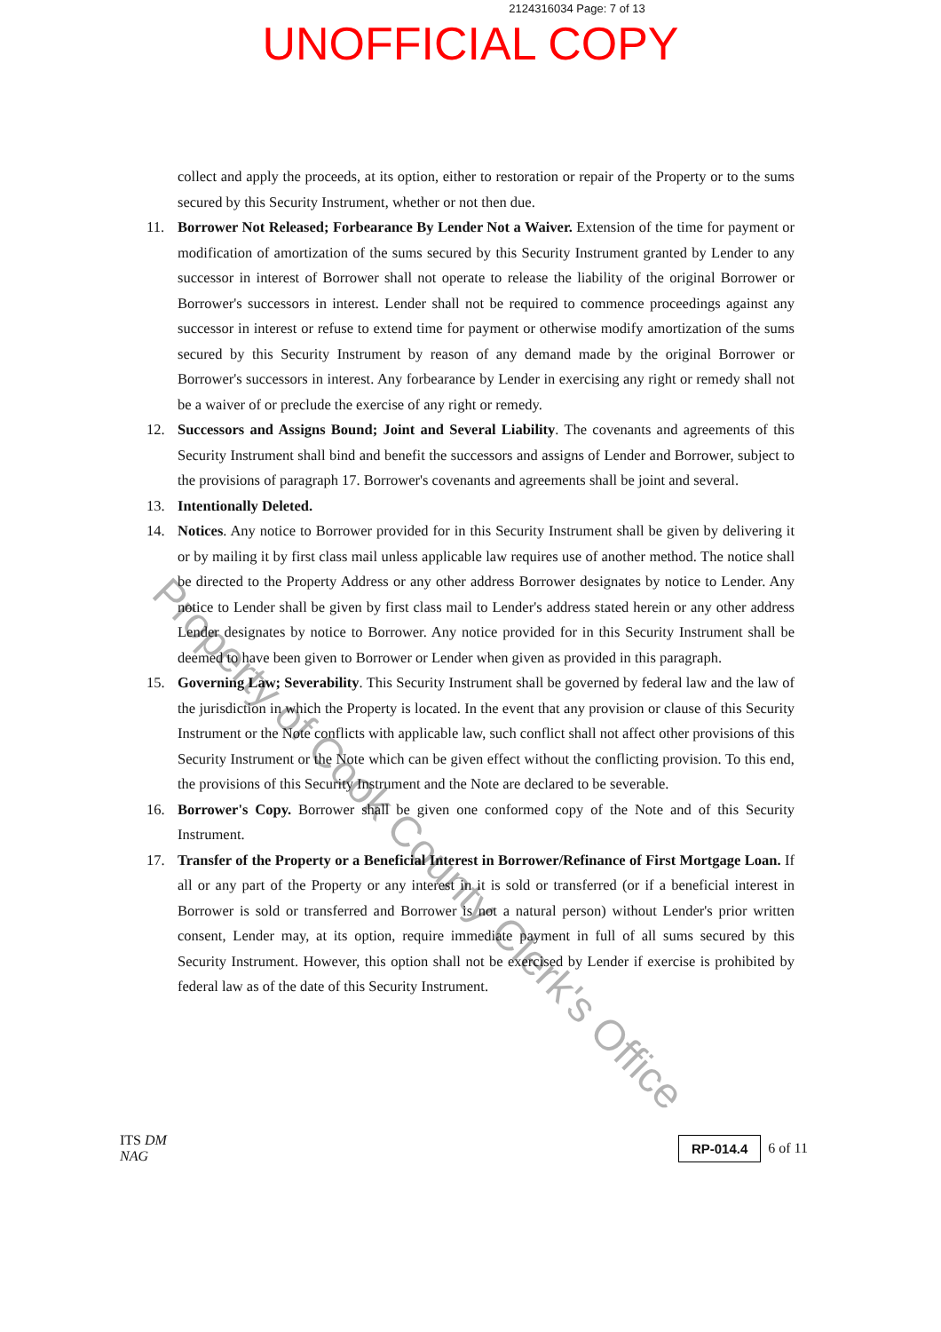2124316034 Page: 7 of 13
UNOFFICIAL COPY
collect and apply the proceeds, at its option, either to restoration or repair of the Property or to the sums secured by this Security Instrument, whether or not then due.
11. Borrower Not Released; Forbearance By Lender Not a Waiver. Extension of the time for payment or modification of amortization of the sums secured by this Security Instrument granted by Lender to any successor in interest of Borrower shall not operate to release the liability of the original Borrower or Borrower's successors in interest. Lender shall not be required to commence proceedings against any successor in interest or refuse to extend time for payment or otherwise modify amortization of the sums secured by this Security Instrument by reason of any demand made by the original Borrower or Borrower's successors in interest. Any forbearance by Lender in exercising any right or remedy shall not be a waiver of or preclude the exercise of any right or remedy.
12. Successors and Assigns Bound; Joint and Several Liability. The covenants and agreements of this Security Instrument shall bind and benefit the successors and assigns of Lender and Borrower, subject to the provisions of paragraph 17. Borrower's covenants and agreements shall be joint and several.
13. Intentionally Deleted.
14. Notices. Any notice to Borrower provided for in this Security Instrument shall be given by delivering it or by mailing it by first class mail unless applicable law requires use of another method. The notice shall be directed to the Property Address or any other address Borrower designates by notice to Lender. Any notice to Lender shall be given by first class mail to Lender's address stated herein or any other address Lender designates by notice to Borrower. Any notice provided for in this Security Instrument shall be deemed to have been given to Borrower or Lender when given as provided in this paragraph.
15. Governing Law; Severability. This Security Instrument shall be governed by federal law and the law of the jurisdiction in which the Property is located. In the event that any provision or clause of this Security Instrument or the Note conflicts with applicable law, such conflict shall not affect other provisions of this Security Instrument or the Note which can be given effect without the conflicting provision. To this end, the provisions of this Security Instrument and the Note are declared to be severable.
16. Borrower's Copy. Borrower shall be given one conformed copy of the Note and of this Security Instrument.
17. Transfer of the Property or a Beneficial Interest in Borrower/Refinance of First Mortgage Loan. If all or any part of the Property or any interest in it is sold or transferred (or if a beneficial interest in Borrower is sold or transferred and Borrower is not a natural person) without Lender's prior written consent, Lender may, at its option, require immediate payment in full of all sums secured by this Security Instrument. However, this option shall not be exercised by Lender if exercise is prohibited by federal law as of the date of this Security Instrument.
Property of Cook County Clerk's Office
ITS DM
NAG
RP-014.4 6 of 11